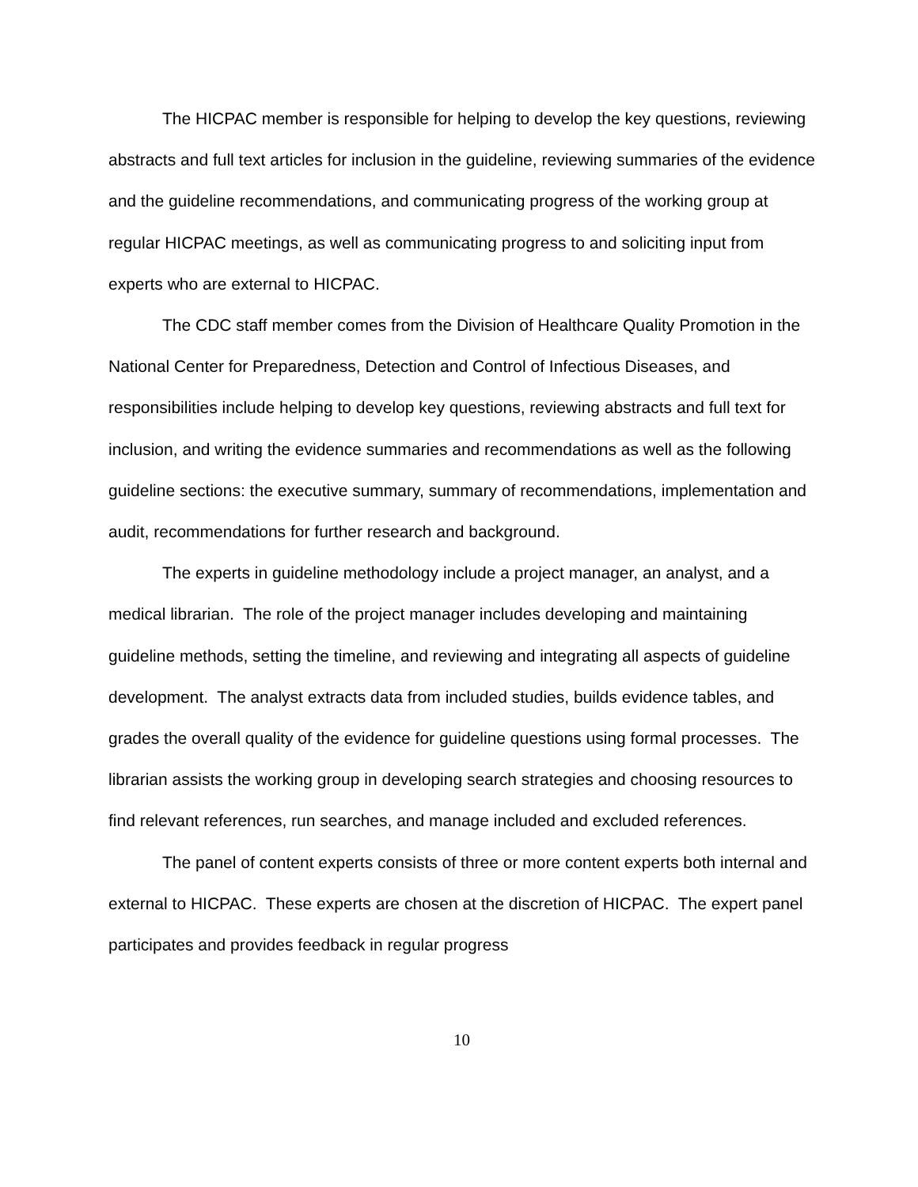The HICPAC member is responsible for helping to develop the key questions, reviewing abstracts and full text articles for inclusion in the guideline, reviewing summaries of the evidence and the guideline recommendations, and communicating progress of the working group at regular HICPAC meetings, as well as communicating progress to and soliciting input from experts who are external to HICPAC.
The CDC staff member comes from the Division of Healthcare Quality Promotion in the National Center for Preparedness, Detection and Control of Infectious Diseases, and responsibilities include helping to develop key questions, reviewing abstracts and full text for inclusion, and writing the evidence summaries and recommendations as well as the following guideline sections: the executive summary, summary of recommendations, implementation and audit, recommendations for further research and background.
The experts in guideline methodology include a project manager, an analyst, and a medical librarian. The role of the project manager includes developing and maintaining guideline methods, setting the timeline, and reviewing and integrating all aspects of guideline development. The analyst extracts data from included studies, builds evidence tables, and grades the overall quality of the evidence for guideline questions using formal processes. The librarian assists the working group in developing search strategies and choosing resources to find relevant references, run searches, and manage included and excluded references.
The panel of content experts consists of three or more content experts both internal and external to HICPAC. These experts are chosen at the discretion of HICPAC. The expert panel participates and provides feedback in regular progress
10